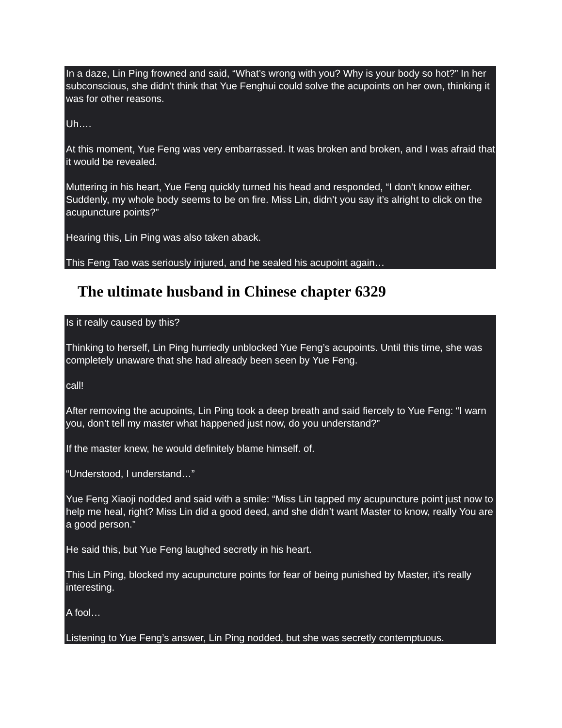In a daze, Lin Ping frowned and said, “What’s wrong with you? Why is your body so hot?” In her subconscious, she didn’t think that Yue Fenghui could solve the acupoints on her own, thinking it was for other reasons.
Uh….
At this moment, Yue Feng was very embarrassed. It was broken and broken, and I was afraid that it would be revealed.
Muttering in his heart, Yue Feng quickly turned his head and responded, “I don’t know either. Suddenly, my whole body seems to be on fire. Miss Lin, didn’t you say it’s alright to click on the acupuncture points?”
Hearing this, Lin Ping was also taken aback.
This Feng Tao was seriously injured, and he sealed his acupoint again…
The ultimate husband in Chinese chapter 6329
Is it really caused by this?
Thinking to herself, Lin Ping hurriedly unblocked Yue Feng’s acupoints. Until this time, she was completely unaware that she had already been seen by Yue Feng.
call!
After removing the acupoints, Lin Ping took a deep breath and said fiercely to Yue Feng: “I warn you, don’t tell my master what happened just now, do you understand?”
If the master knew, he would definitely blame himself. of.
“Understood, I understand…”
Yue Feng Xiaoji nodded and said with a smile: “Miss Lin tapped my acupuncture point just now to help me heal, right? Miss Lin did a good deed, and she didn’t want Master to know, really You are a good person.”
He said this, but Yue Feng laughed secretly in his heart.
This Lin Ping, blocked my acupuncture points for fear of being punished by Master, it’s really interesting.
A fool…
Listening to Yue Feng’s answer, Lin Ping nodded, but she was secretly contemptuous.